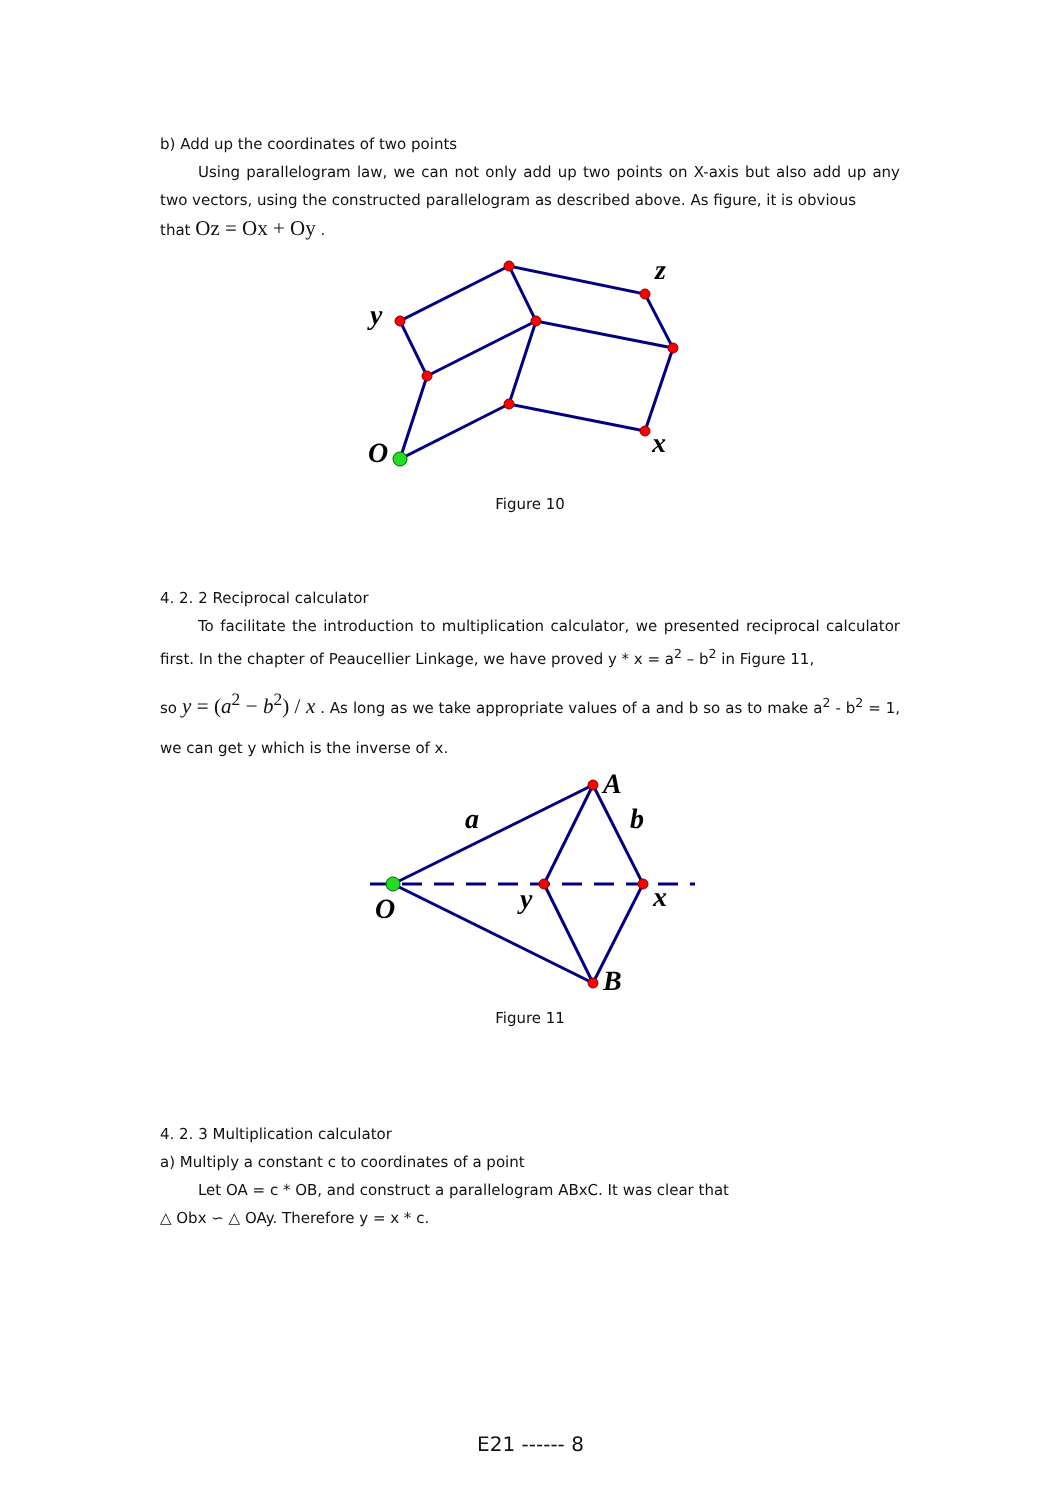b) Add up the coordinates of two points
Using parallelogram law, we can not only add up two points on X-axis but also add up any two vectors, using the constructed parallelogram as described above. As figure, it is obvious
that Oz = Ox + Oy .
z
y
O
x
Figure 10
4. 2. 2 Reciprocal calculator
To facilitate the introduction to multiplication calculator, we presented reciprocal calculator first. In the chapter of Peaucellier Linkage, we have proved y * x = a<sup>2</sup> – b<sup>2</sup> in Figure 11,
so y = (a<sup>2</sup> − b<sup>2</sup>) / x . As long as we take appropriate values of a and b so as to make a<sup>2</sup> - b<sup>2</sup> = 1, we can get y which is the inverse of x.
A
a
b
O
y
x
B
Figure 11
4. 2. 3 Multiplication calculator
a) Multiply a constant c to coordinates of a point
Let OA = c * OB, and construct a parallelogram ABxC. It was clear that
△ Obx ∽ △ OAy. Therefore y = x * c.
E21 ------ 8